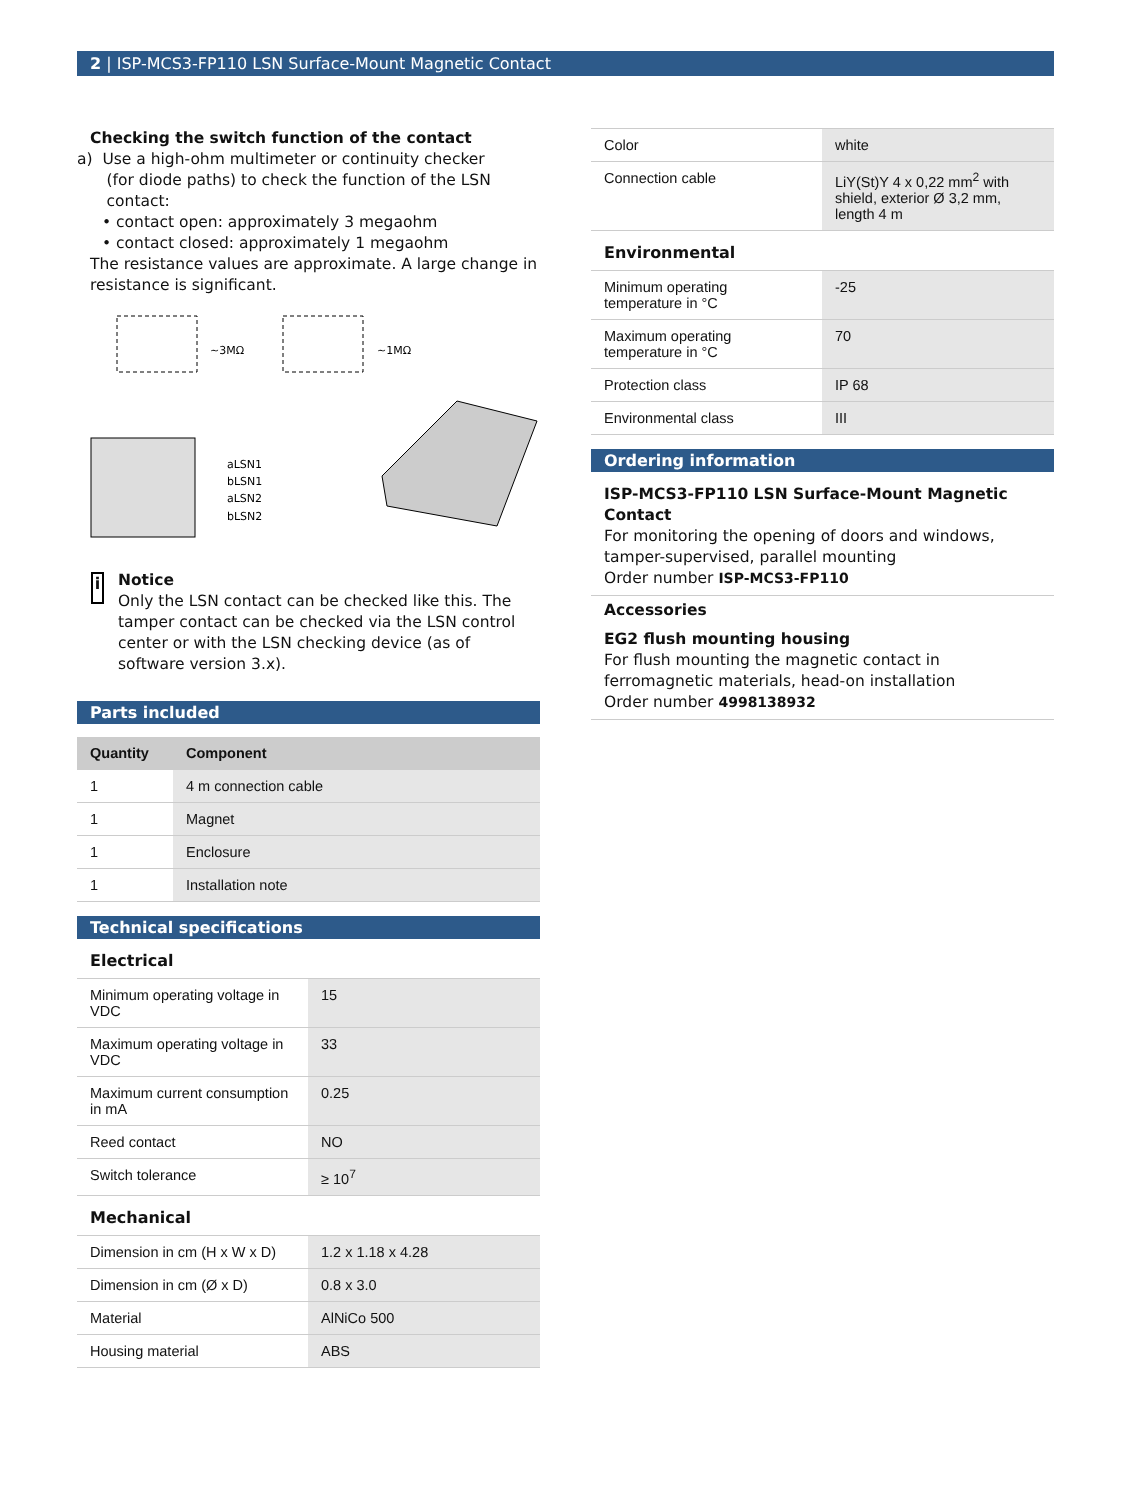2 | ISP-MCS3-FP110 LSN Surface-Mount Magnetic Contact
Checking the switch function of the contact
a) Use a high-ohm multimeter or continuity checker
(for diode paths) to check the function of the LSN
contact:
• contact open: approximately 3 megaohm
• contact closed: approximately 1 megaohm
The resistance values are approximate. A large change in resistance is significant.
~3MΩ
~1MΩ
aLSN1
bLSN1
aLSN2
bLSN2
i
Notice
Only the LSN contact can be checked like this. The tamper contact can be checked via the LSN control center or with the LSN checking device (as of software version 3.x).
Parts included
| Quantity | Component |
| --- | --- |
| 1 | 4 m connection cable |
| 1 | Magnet |
| 1 | Enclosure |
| 1 | Installation note |
Technical specifications
Electrical
| Minimum operating voltage in VDC | 15 |
| Maximum operating voltage in VDC | 33 |
| Maximum current consumption in mA | 0.25 |
| Reed contact | NO |
| Switch tolerance | ≥ 10<sup>7</sup> |
Mechanical
| Dimension in cm (H x W x D) | 1.2 x 1.18 x 4.28 |
| Dimension in cm (Ø x D) | 0.8 x 3.0 |
| Material | AlNiCo 500 |
| Housing material | ABS |
| Color | white |
| Connection cable | LiY(St)Y 4 x 0,22 mm<sup>2</sup> with shield, exterior Ø 3,2 mm, length 4 m |
Environmental
| Minimum operating temperature in °C | -25 |
| Maximum operating temperature in °C | 70 |
| Protection class | IP 68 |
| Environmental class | III |
Ordering information
ISP-MCS3-FP110 LSN Surface-Mount Magnetic Contact
For monitoring the opening of doors and windows, tamper-supervised, parallel mounting
Order number ISP-MCS3-FP110
Accessories
EG2 flush mounting housing
For flush mounting the magnetic contact in ferromagnetic materials, head-on installation
Order number 4998138932